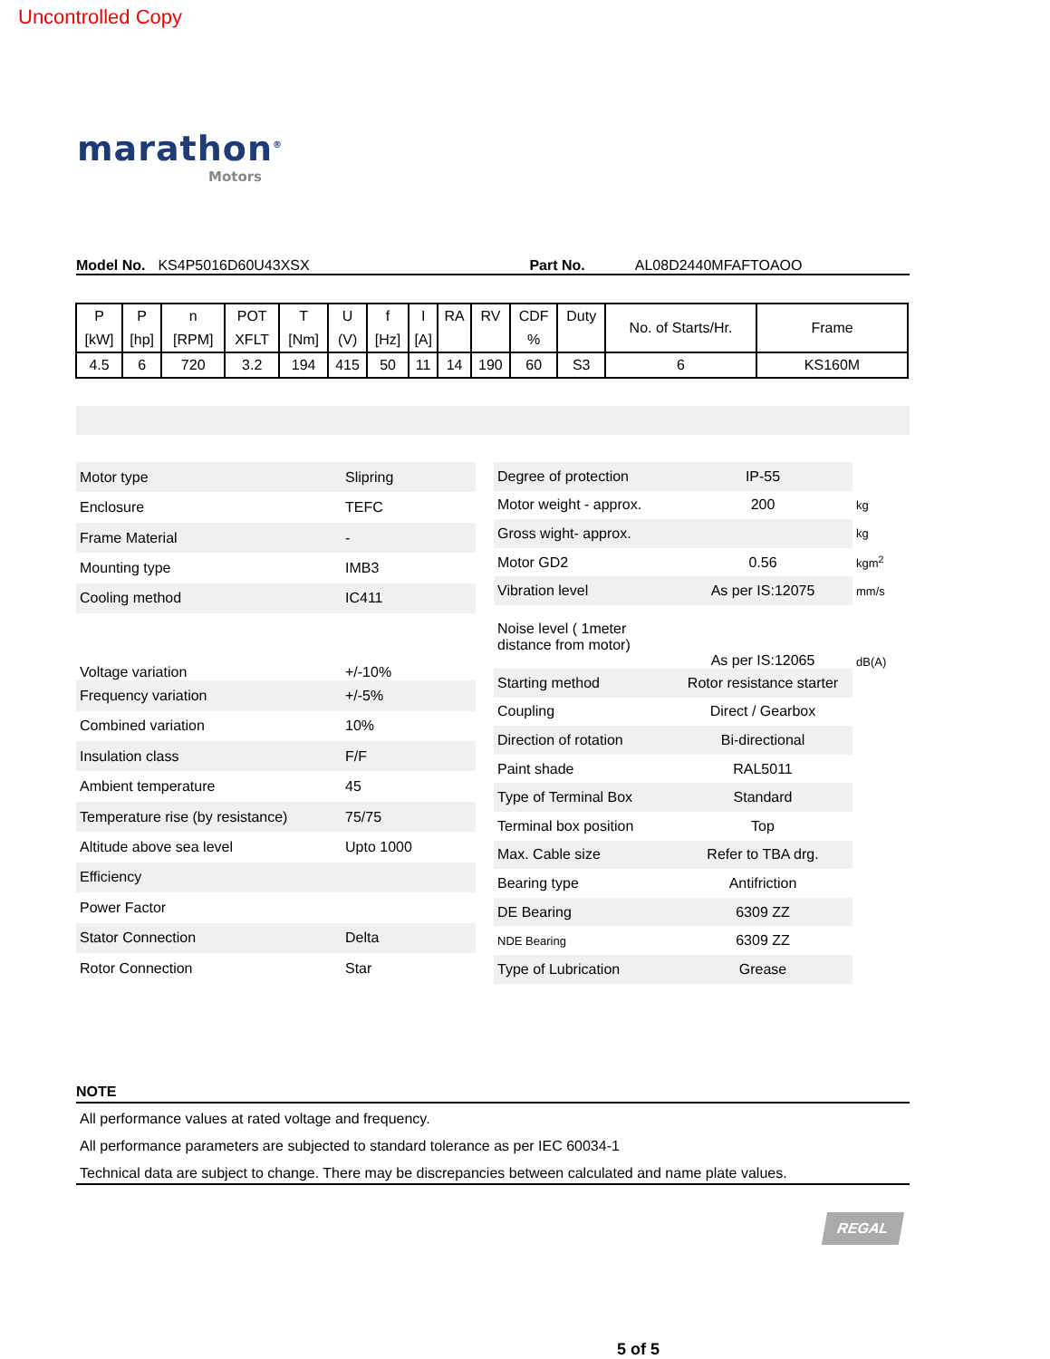Uncontrolled Copy
marathon<sup>®</sup>
Motors
Model No. KS4P5016D60U43XSX Part No. AL08D2440MFAFTOAOO
| P | P | n | POT | T | U | f | I | RA | RV | CDF | Duty | No. of Starts/Hr. | Frame |
| [kW] | [hp] | [RPM] | XFLT | [Nm] | (V) | [Hz] | [A] | | | % | | | |
| 4.5 | 6 | 720 | 3.2 | 194 | 415 | 50 | 11 | 14 | 190 | 60 | S3 | 6 | KS160M |
| Motor type | Slipring |
| Enclosure | TEFC |
| Frame Material | - |
| Mounting type | IMB3 |
| Cooling method | IC411 |
| Voltage variation | +/-10% |
| Frequency variation | +/-5% |
| Combined variation | 10% |
| Insulation class | F/F |
| Ambient temperature | 45 |
| Temperature rise (by resistance) | 75/75 |
| Altitude above sea level | Upto 1000 |
| Efficiency | |
| Power Factor | |
| Stator Connection | Delta |
| Rotor Connection | Star |
| Degree of protection | IP-55 | |
| Motor weight - approx. | 200 | kg |
| Gross wight- approx. | | kg |
| Motor GD2 | 0.56 | kgm<sup>2</sup> |
| Vibration level | As per IS:12075 | mm/s |
| Noise level ( 1meter distance from motor) | As per IS:12065 | dB(A) |
| Starting method | Rotor resistance starter | |
| Coupling | Direct / Gearbox | |
| Direction of rotation | Bi-directional | |
| Paint shade | RAL5011 | |
| Type of Terminal Box | Standard | |
| Terminal box position | Top | |
| Max. Cable size | Refer to TBA drg. | |
| Bearing type | Antifriction | |
| DE Bearing | 6309 ZZ | |
| NDE Bearing | 6309 ZZ | |
| Type of Lubrication | Grease | |
NOTE
All performance values at rated voltage and frequency.
All performance parameters are subjected to standard tolerance as per IEC 60034-1
Technical data are subject to change. There may be discrepancies between calculated and name plate values.
REGAL
5 of 5